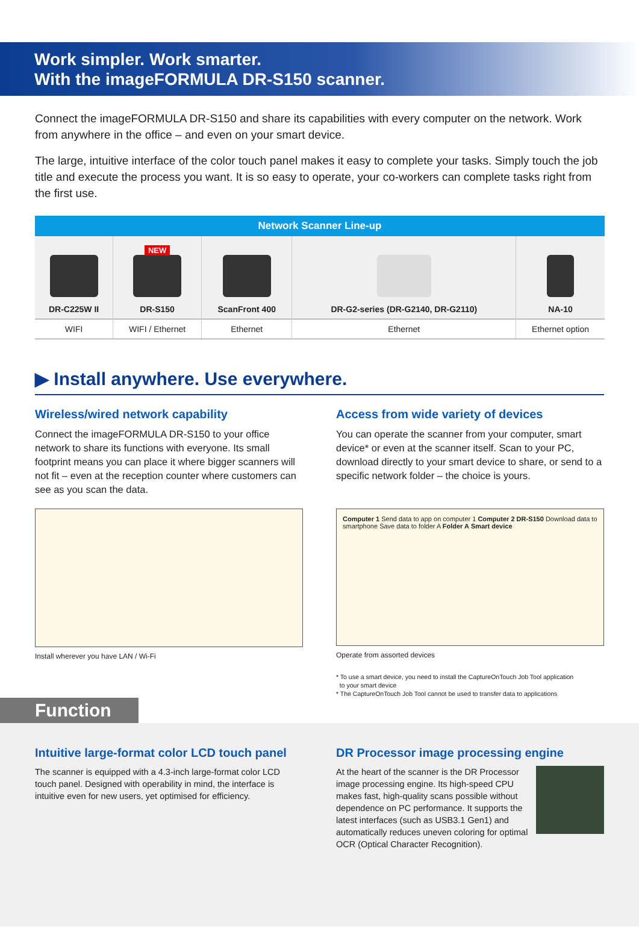Work simpler. Work smarter.
With the imageFORMULA DR-S150 scanner.
Connect the imageFORMULA DR-S150 and share its capabilities with every computer on the network. Work from anywhere in the office – and even on your smart device.
The large, intuitive interface of the color touch panel makes it easy to complete your tasks. Simply touch the job title and execute the process you want. It is so easy to operate, your co-workers can complete tasks right from the first use.
| Network Scanner Line-up | | | | |
| --- | --- | --- | --- | --- |
| DR-C225W II | NEW DR-S150 | ScanFront 400 | DR-G2-series (DR-G2140, DR-G2110) | NA-10 |
| WIFI | WIFI / Ethernet | Ethernet | Ethernet | Ethernet option |
▶ Install anywhere. Use everywhere.
Wireless/wired network capability
Connect the imageFORMULA DR-S150 to your office network to share its functions with everyone. Its small footprint means you can place it where bigger scanners will not fit – even at the reception counter where customers can see as you scan the data.
Install wherever you have LAN / Wi-Fi
Access from wide variety of devices
You can operate the scanner from your computer, smart device* or even at the scanner itself. Scan to your PC, download directly to your smart device to share, or send to a specific network folder – the choice is yours.
Computer 1 Send data to app on computer 1 Computer 2 DR-S150 Download data to smartphone Save data to folder A Folder A Smart device
Operate from assorted devices
* To use a smart device, you need to install the CaptureOnTouch Job Tool application
to your smart device
* The CaptureOnTouch Job Tool cannot be used to transfer data to applications
Function
Intuitive large-format color LCD touch panel
The scanner is equipped with a 4.3-inch large-format color LCD touch panel. Designed with operability in mind, the interface is intuitive even for new users, yet optimised for efficiency.
DR Processor image processing engine
At the heart of the scanner is the DR Processor image processing engine. Its high-speed CPU makes fast, high-quality scans possible without dependence on PC performance. It supports the latest interfaces (such as USB3.1 Gen1) and automatically reduces uneven coloring for optimal OCR (Optical Character Recognition).